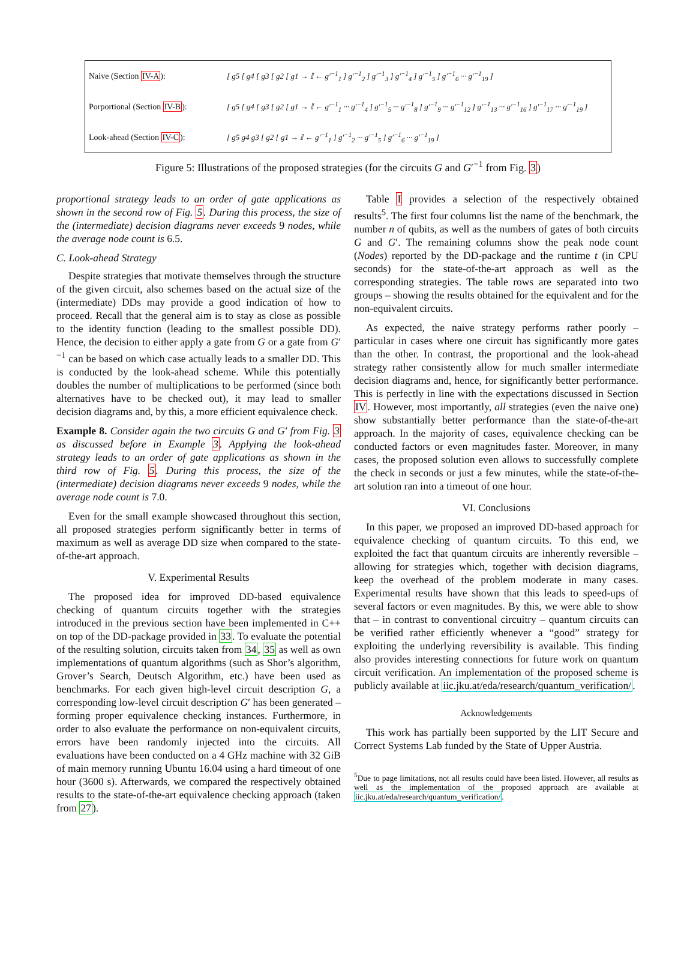| Naive (Section IV-A ): | [ g5 [ g4 [ g3 [ g2 [ g1 → 𝕀 ← g′<sup>−1</sup><sub>1</sub> ] g′<sup>−1</sup><sub>2</sub> ] g′<sup>−1</sup><sub>3</sub> ] g′<sup>−1</sup><sub>4</sub> ] g′<sup>−1</sup><sub>5</sub> ] g′<sup>−1</sup><sub>6</sub> ··· g′<sup>−1</sup><sub>19</sub> ] |
| Porportional (Section IV-B ): | [ g5 [ g4 [ g3 [ g2 [ g1 → 𝕀 ← g′<sup>−1</sup><sub>1</sub> ··· g′<sup>−1</sup><sub>4</sub> ] g′<sup>−1</sup><sub>5</sub> ··· g′<sup>−1</sup><sub>8</sub> ] g′<sup>−1</sup><sub>9</sub> ··· g′<sup>−1</sup><sub>12</sub> ] g′<sup>−1</sup><sub>13</sub> ··· g′<sup>−1</sup><sub>16</sub> ] g′<sup>−1</sup><sub>17</sub> ··· g′<sup>−1</sup><sub>19</sub> ] |
| Look-ahead (Section IV-C ): | [ g5 g4 g3 [ g2 [ g1 → 𝕀 ← g′<sup>−1</sup><sub>1</sub> ] g′<sup>−1</sup><sub>2</sub> ··· g′<sup>−1</sup><sub>5</sub> ] g′<sup>−1</sup><sub>6</sub> ··· g′<sup>−1</sup><sub>19</sub> ] |
Figure 5: Illustrations of the proposed strategies (for the circuits G and G′<sup>−1</sup> from Fig. 3)
proportional strategy leads to an order of gate applications as shown in the second row of Fig. 5. During this process, the size of the (intermediate) decision diagrams never exceeds 9 nodes, while the average node count is 6.5.
C. Look-ahead Strategy
Despite strategies that motivate themselves through the structure of the given circuit, also schemes based on the actual size of the (intermediate) DDs may provide a good indication of how to proceed. Recall that the general aim is to stay as close as possible to the identity function (leading to the smallest possible DD). Hence, the decision to either apply a gate from G or a gate from G′<sup>−1</sup> can be based on which case actually leads to a smaller DD. This is conducted by the look-ahead scheme. While this potentially doubles the number of multiplications to be performed (since both alternatives have to be checked out), it may lead to smaller decision diagrams and, by this, a more efficient equivalence check.
Example 8. Consider again the two circuits G and G′ from Fig. 3 as discussed before in Example 3. Applying the look-ahead strategy leads to an order of gate applications as shown in the third row of Fig. 5. During this process, the size of the (intermediate) decision diagrams never exceeds 9 nodes, while the average node count is 7.0.
Even for the small example showcased throughout this section, all proposed strategies perform significantly better in terms of maximum as well as average DD size when compared to the state-of-the-art approach.
V. Experimental Results
The proposed idea for improved DD-based equivalence checking of quantum circuits together with the strategies introduced in the previous section have been implemented in C++ on top of the DD-package provided in 33. To evaluate the potential of the resulting solution, circuits taken from 34, 35 as well as own implementations of quantum algorithms (such as Shor’s algorithm, Grover’s Search, Deutsch Algorithm, etc.) have been used as benchmarks. For each given high-level circuit description G, a corresponding low-level circuit description G′ has been generated – forming proper equivalence checking instances. Furthermore, in order to also evaluate the performance on non-equivalent circuits, errors have been randomly injected into the circuits. All evaluations have been conducted on a 4 GHz machine with 32 GiB of main memory running Ubuntu 16.04 using a hard timeout of one hour (3600 s). Afterwards, we compared the respectively obtained results to the state-of-the-art equivalence checking approach (taken from 27).
Table I provides a selection of the respectively obtained results<sup>5</sup>. The first four columns list the name of the benchmark, the number n of qubits, as well as the numbers of gates of both circuits G and G′. The remaining columns show the peak node count (Nodes) reported by the DD-package and the runtime t (in CPU seconds) for the state-of-the-art approach as well as the corresponding strategies. The table rows are separated into two groups – showing the results obtained for the equivalent and for the non-equivalent circuits.
As expected, the naive strategy performs rather poorly – particular in cases where one circuit has significantly more gates than the other. In contrast, the proportional and the look-ahead strategy rather consistently allow for much smaller intermediate decision diagrams and, hence, for significantly better performance. This is perfectly in line with the expectations discussed in Section IV. However, most importantly, all strategies (even the naive one) show substantially better performance than the state-of-the-art approach. In the majority of cases, equivalence checking can be conducted factors or even magnitudes faster. Moreover, in many cases, the proposed solution even allows to successfully complete the check in seconds or just a few minutes, while the state-of-the-art solution ran into a timeout of one hour.
VI. Conclusions
In this paper, we proposed an improved DD-based approach for equivalence checking of quantum circuits. To this end, we exploited the fact that quantum circuits are inherently reversible – allowing for strategies which, together with decision diagrams, keep the overhead of the problem moderate in many cases. Experimental results have shown that this leads to speed-ups of several factors or even magnitudes. By this, we were able to show that – in contrast to conventional circuitry – quantum circuits can be verified rather efficiently whenever a “good” strategy for exploiting the underlying reversibility is available. This finding also provides interesting connections for future work on quantum circuit verification. An implementation of the proposed scheme is publicly available at iic.jku.at/eda/research/quantum_verification/.
Acknowledgements
This work has partially been supported by the LIT Secure and Correct Systems Lab funded by the State of Upper Austria.
<sup>5</sup> Due to page limitations, not all results could have been listed. However, all results as well as the implementation of the proposed approach are available at iic.jku.at/eda/research/quantum_verification/.